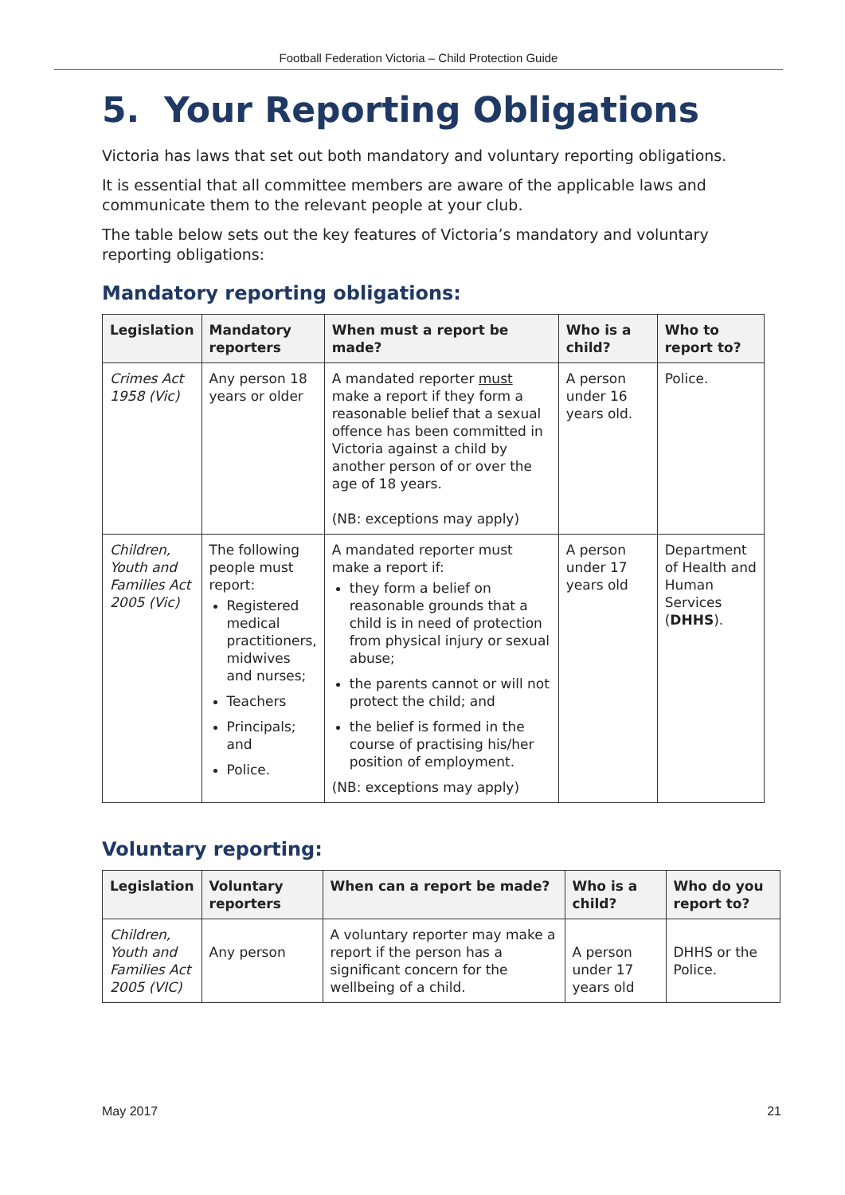Football Federation Victoria – Child Protection Guide
5. Your Reporting Obligations
Victoria has laws that set out both mandatory and voluntary reporting obligations.
It is essential that all committee members are aware of the applicable laws and communicate them to the relevant people at your club.
The table below sets out the key features of Victoria’s mandatory and voluntary reporting obligations:
Mandatory reporting obligations:
| Legislation | Mandatory reporters | When must a report be made? | Who is a child? | Who to report to? |
| --- | --- | --- | --- | --- |
| Crimes Act 1958 (Vic) | Any person 18 years or older | A mandated reporter must make a report if they form a reasonable belief that a sexual offence has been committed in Victoria against a child by another person of or over the age of 18 years. (NB: exceptions may apply) | A person under 16 years old. | Police. |
| Children, Youth and Families Act 2005 (Vic) | The following people must report: Registered medical practitioners, midwives and nurses; Teachers Principals; and Police. | A mandated reporter must make a report if: they form a belief on reasonable grounds that a child is in need of protection from physical injury or sexual abuse; the parents cannot or will not protect the child; and the belief is formed in the course of practising his/her position of employment. (NB: exceptions may apply) | A person under 17 years old | Department of Health and Human Services ( DHHS ). |
Voluntary reporting:
| Legislation | Voluntary reporters | When can a report be made? | Who is a child? | Who do you report to? |
| --- | --- | --- | --- | --- |
| Children, Youth and Families Act 2005 (VIC) | Any person | A voluntary reporter may make a report if the person has a significant concern for the wellbeing of a child. | A person under 17 years old | DHHS or the Police. |
May 2017 21